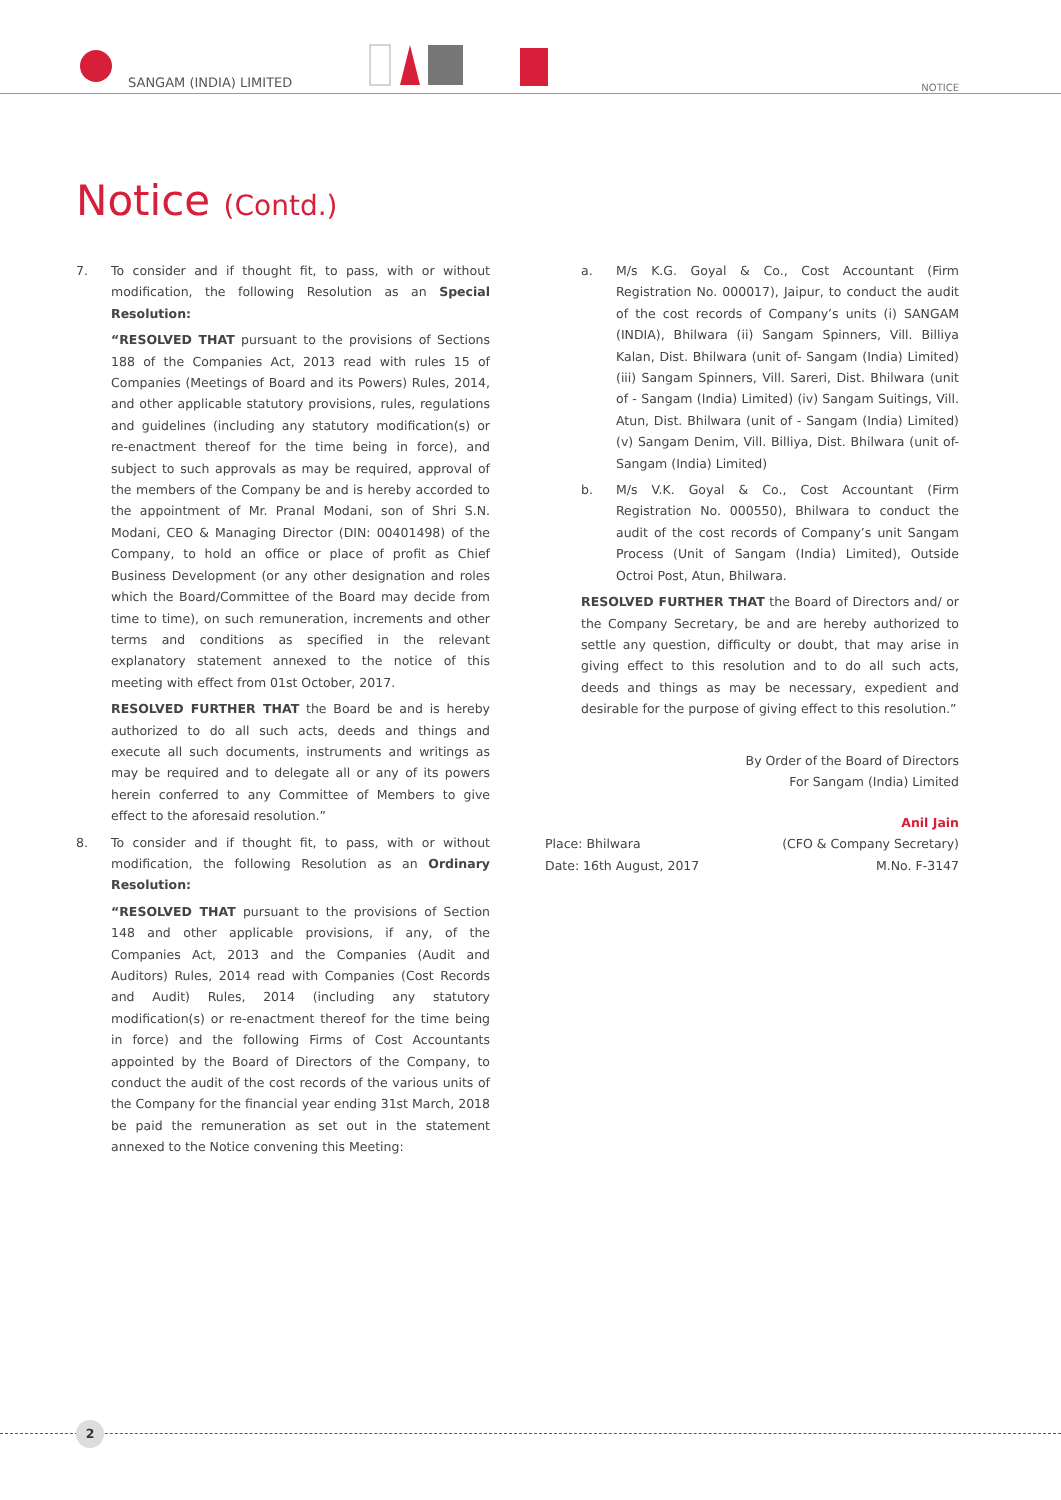SANGAM (INDIA) LIMITED NOTICE
Notice (Contd.)
7. To consider and if thought fit, to pass, with or without modification, the following Resolution as an Special Resolution:
“RESOLVED THAT pursuant to the provisions of Sections 188 of the Companies Act, 2013 read with rules 15 of Companies (Meetings of Board and its Powers) Rules, 2014, and other applicable statutory provisions, rules, regulations and guidelines (including any statutory modification(s) or re-enactment thereof for the time being in force), and subject to such approvals as may be required, approval of the members of the Company be and is hereby accorded to the appointment of Mr. Pranal Modani, son of Shri S.N. Modani, CEO & Managing Director (DIN: 00401498) of the Company, to hold an office or place of profit as Chief Business Development (or any other designation and roles which the Board/Committee of the Board may decide from time to time), on such remuneration, increments and other terms and conditions as specified in the relevant explanatory statement annexed to the notice of this meeting with effect from 01st October, 2017.
RESOLVED FURTHER THAT the Board be and is hereby authorized to do all such acts, deeds and things and execute all such documents, instruments and writings as may be required and to delegate all or any of its powers herein conferred to any Committee of Members to give effect to the aforesaid resolution.”
8. To consider and if thought fit, to pass, with or without modification, the following Resolution as an Ordinary Resolution:
“RESOLVED THAT pursuant to the provisions of Section 148 and other applicable provisions, if any, of the Companies Act, 2013 and the Companies (Audit and Auditors) Rules, 2014 read with Companies (Cost Records and Audit) Rules, 2014 (including any statutory modification(s) or re-enactment thereof for the time being in force) and the following Firms of Cost Accountants appointed by the Board of Directors of the Company, to conduct the audit of the cost records of the various units of the Company for the financial year ending 31st March, 2018 be paid the remuneration as set out in the statement annexed to the Notice convening this Meeting:
a. M/s K.G. Goyal & Co., Cost Accountant (Firm Registration No. 000017), Jaipur, to conduct the audit of the cost records of Company’s units (i) SANGAM (INDIA), Bhilwara (ii) Sangam Spinners, Vill. Billiya Kalan, Dist. Bhilwara (unit of- Sangam (India) Limited) (iii) Sangam Spinners, Vill. Sareri, Dist. Bhilwara (unit of - Sangam (India) Limited) (iv) Sangam Suitings, Vill. Atun, Dist. Bhilwara (unit of - Sangam (India) Limited) (v) Sangam Denim, Vill. Billiya, Dist. Bhilwara (unit of- Sangam (India) Limited)
b. M/s V.K. Goyal & Co., Cost Accountant (Firm Registration No. 000550), Bhilwara to conduct the audit of the cost records of Company’s unit Sangam Process (Unit of Sangam (India) Limited), Outside Octroi Post, Atun, Bhilwara.
RESOLVED FURTHER THAT the Board of Directors and/ or the Company Secretary, be and are hereby authorized to settle any question, difficulty or doubt, that may arise in giving effect to this resolution and to do all such acts, deeds and things as may be necessary, expedient and desirable for the purpose of giving effect to this resolution.”
By Order of the Board of Directors
For Sangam (India) Limited
Place: Bhilwara
Date: 16th August, 2017
Anil Jain
(CFO & Company Secretary)
M.No. F-3147
2